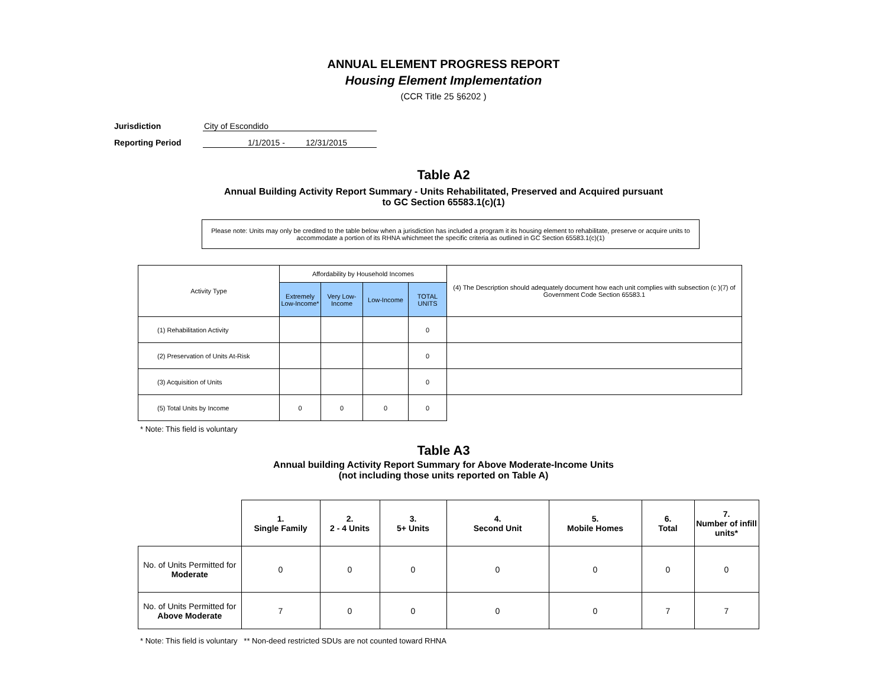ANNUAL ELEMENT PROGRESS REPORT
Housing Element Implementation
(CCR Title 25 §6202 )
Jurisdiction City of Escondido
Reporting Period 1/1/2015 - 12/31/2015
Table A2
Annual Building Activity Report Summary - Units Rehabilitated, Preserved and Acquired pursuant
to GC Section 65583.1(c)(1)
Please note: Units may only be credited to the table below when a jurisdiction has included a program it its housing element to rehabilitate, preserve or acquire units to accommodate a portion of its RHNA whichmeet the specific criteria as outlined in GC Section 65583.1(c)(1)
| Activity Type | Affordability by Household Incomes | | | | (4) The Description should adequately document how each unit complies with subsection (c )(7) of Government Code Section 65583.1 |
| | Extremely Low-Income* | Very Low-Income | Low-Income | TOTAL UNITS | |
| (1) Rehabilitation Activity | | | | 0 | |
| (2) Preservation of Units At-Risk | | | | 0 | |
| (3) Acquisition of Units | | | | 0 | |
| (5) Total Units by Income | 0 | 0 | 0 | 0 | |
* Note: This field is voluntary
Table A3
Annual building Activity Report Summary for Above Moderate-Income Units
(not including those units reported on Table A)
| | 1. Single Family | 2. 2 - 4 Units | 3. 5+ Units | 4. Second Unit | 5. Mobile Homes | 6. Total | 7. Number of infill units* |
| No. of Units Permitted for Moderate | 0 | 0 | 0 | 0 | 0 | 0 | 0 |
| No. of Units Permitted for Above Moderate | 7 | 0 | 0 | 0 | 0 | 7 | 7 |
* Note: This field is voluntary ** Non-deed restricted SDUs are not counted toward RHNA